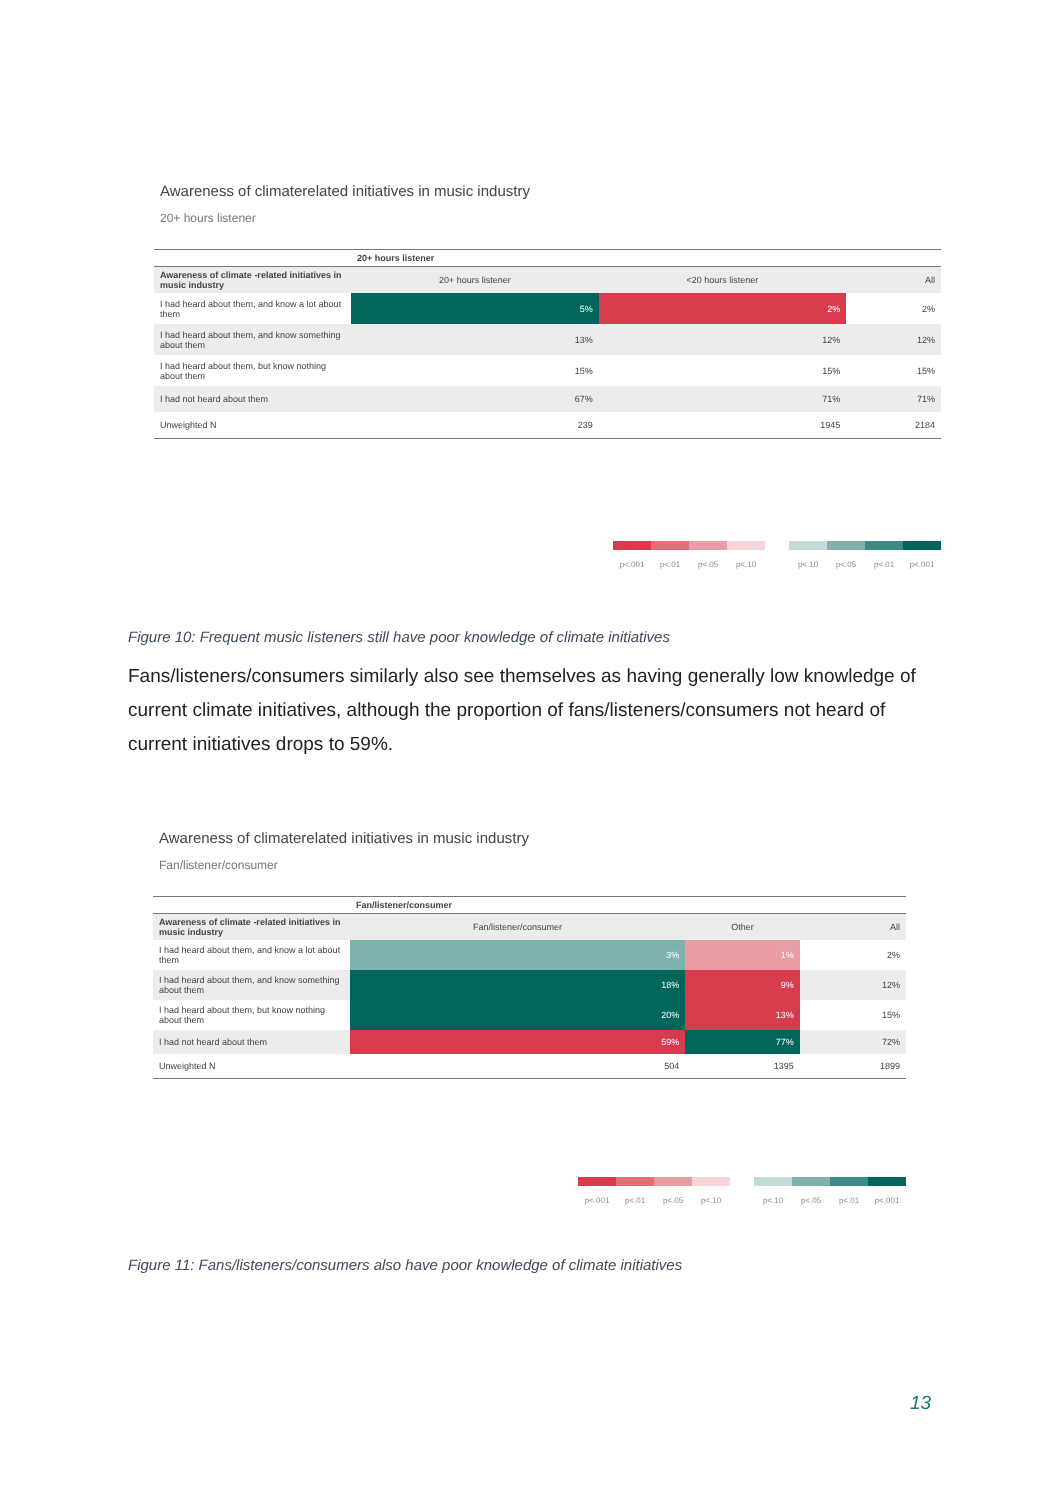Awareness of climaterelated initiatives in music industry
20+ hours listener
| | 20+ hours listener | | |
| Awareness of climate -related initiatives in music industry | 20+ hours listener | <20 hours listener | All |
| I had heard about them, and know a lot about them | 5% | 2% | 2% |
| I had heard about them, and know something about them | 13% | 12% | 12% |
| I had heard about them, but know nothing about them | 15% | 15% | 15% |
| I had not heard about them | 67% | 71% | 71% |
| Unweighted N | 239 | 1945 | 2184 |
p<.001 p<.01 p<.05 p<.10 p<.10 p<.05 p<.01 p<.001
Figure 10: Frequent music listeners still have poor knowledge of climate initiatives
Fans/listeners/consumers similarly also see themselves as having generally low knowledge of current climate initiatives, although the proportion of fans/listeners/consumers not heard of current initiatives drops to 59%.
Awareness of climaterelated initiatives in music industry
Fan/listener/consumer
| | Fan/listener/consumer | | |
| Awareness of climate -related initiatives in music industry | Fan/listener/consumer | Other | All |
| I had heard about them, and know a lot about them | 3% | 1% | 2% |
| I had heard about them, and know something about them | 18% | 9% | 12% |
| I had heard about them, but know nothing about them | 20% | 13% | 15% |
| I had not heard about them | 59% | 77% | 72% |
| Unweighted N | 504 | 1395 | 1899 |
p<.001 p<.01 p<.05 p<.10 p<.10 p<.05 p<.01 p<.001
Figure 11: Fans/listeners/consumers also have poor knowledge of climate initiatives
13